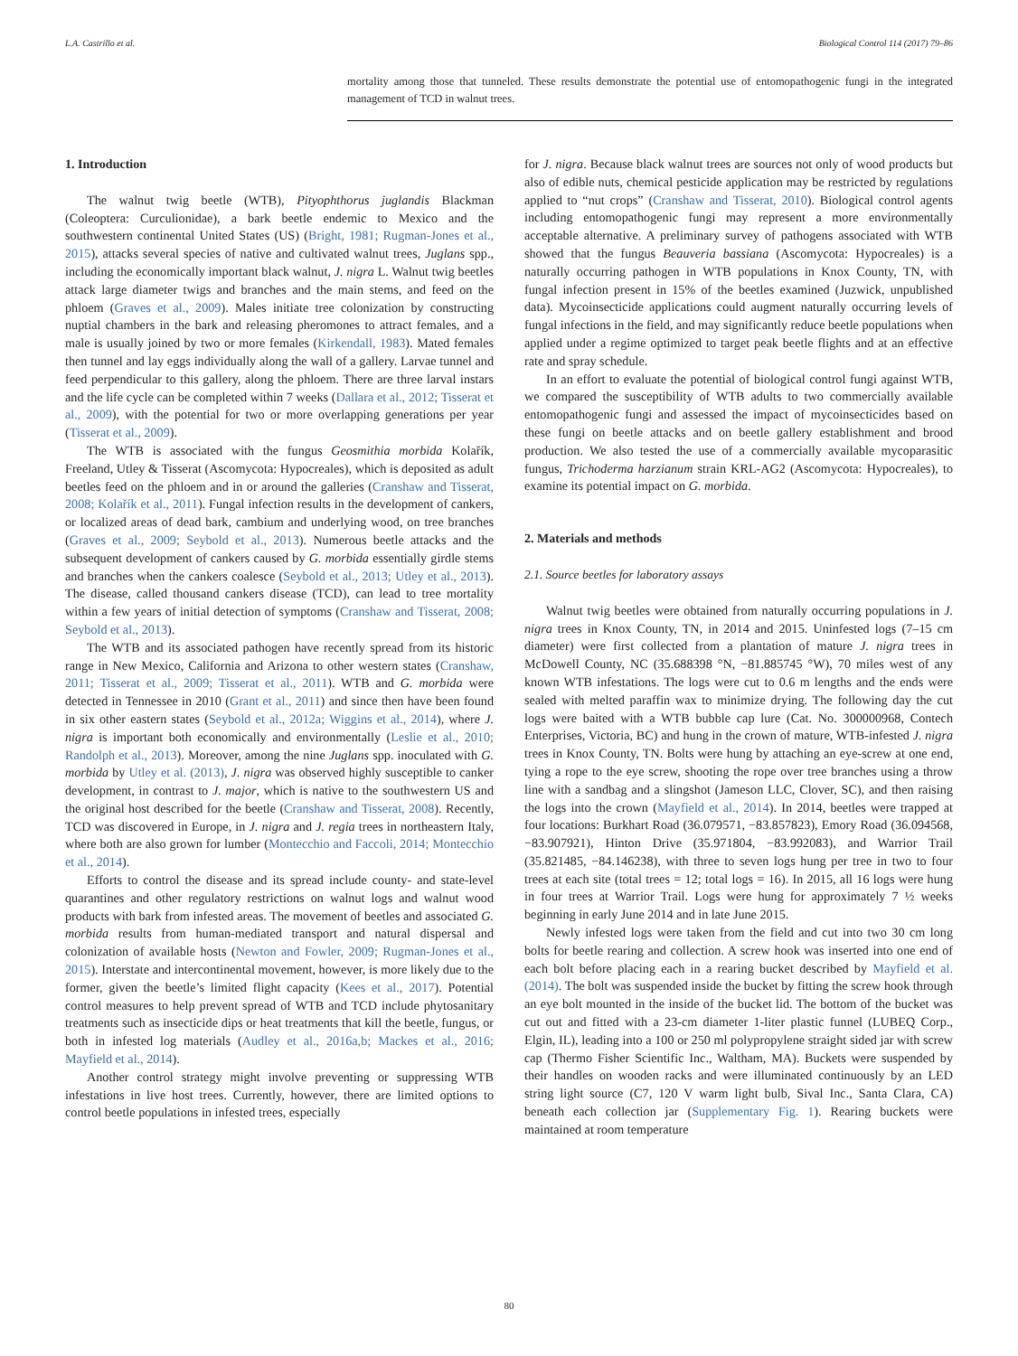L.A. Castrillo et al. Biological Control 114 (2017) 79–86
mortality among those that tunneled. These results demonstrate the potential use of entomopathogenic fungi in the integrated management of TCD in walnut trees.
1. Introduction
The walnut twig beetle (WTB), Pityophthorus juglandis Blackman (Coleoptera: Curculionidae), a bark beetle endemic to Mexico and the southwestern continental United States (US) (Bright, 1981; Rugman-Jones et al., 2015), attacks several species of native and cultivated walnut trees, Juglans spp., including the economically important black walnut, J. nigra L. Walnut twig beetles attack large diameter twigs and branches and the main stems, and feed on the phloem (Graves et al., 2009). Males initiate tree colonization by constructing nuptial chambers in the bark and releasing pheromones to attract females, and a male is usually joined by two or more females (Kirkendall, 1983). Mated females then tunnel and lay eggs individually along the wall of a gallery. Larvae tunnel and feed perpendicular to this gallery, along the phloem. There are three larval instars and the life cycle can be completed within 7 weeks (Dallara et al., 2012; Tisserat et al., 2009), with the potential for two or more overlapping generations per year (Tisserat et al., 2009).
The WTB is associated with the fungus Geosmithia morbida Kolařík, Freeland, Utley & Tisserat (Ascomycota: Hypocreales), which is deposited as adult beetles feed on the phloem and in or around the galleries (Cranshaw and Tisserat, 2008; Kolařík et al., 2011). Fungal infection results in the development of cankers, or localized areas of dead bark, cambium and underlying wood, on tree branches (Graves et al., 2009; Seybold et al., 2013). Numerous beetle attacks and the subsequent development of cankers caused by G. morbida essentially girdle stems and branches when the cankers coalesce (Seybold et al., 2013; Utley et al., 2013). The disease, called thousand cankers disease (TCD), can lead to tree mortality within a few years of initial detection of symptoms (Cranshaw and Tisserat, 2008; Seybold et al., 2013).
The WTB and its associated pathogen have recently spread from its historic range in New Mexico, California and Arizona to other western states (Cranshaw, 2011; Tisserat et al., 2009; Tisserat et al., 2011). WTB and G. morbida were detected in Tennessee in 2010 (Grant et al., 2011) and since then have been found in six other eastern states (Seybold et al., 2012a; Wiggins et al., 2014), where J. nigra is important both economically and environmentally (Leslie et al., 2010; Randolph et al., 2013). Moreover, among the nine Juglans spp. inoculated with G. morbida by Utley et al. (2013), J. nigra was observed highly susceptible to canker development, in contrast to J. major, which is native to the southwestern US and the original host described for the beetle (Cranshaw and Tisserat, 2008). Recently, TCD was discovered in Europe, in J. nigra and J. regia trees in northeastern Italy, where both are also grown for lumber (Montecchio and Faccoli, 2014; Montecchio et al., 2014).
Efforts to control the disease and its spread include county- and state-level quarantines and other regulatory restrictions on walnut logs and walnut wood products with bark from infested areas. The movement of beetles and associated G. morbida results from human-mediated transport and natural dispersal and colonization of available hosts (Newton and Fowler, 2009; Rugman-Jones et al., 2015). Interstate and intercontinental movement, however, is more likely due to the former, given the beetle’s limited flight capacity (Kees et al., 2017). Potential control measures to help prevent spread of WTB and TCD include phytosanitary treatments such as insecticide dips or heat treatments that kill the beetle, fungus, or both in infested log materials (Audley et al., 2016a,b; Mackes et al., 2016; Mayfield et al., 2014).
Another control strategy might involve preventing or suppressing WTB infestations in live host trees. Currently, however, there are limited options to control beetle populations in infested trees, especially
for J. nigra. Because black walnut trees are sources not only of wood products but also of edible nuts, chemical pesticide application may be restricted by regulations applied to “nut crops” (Cranshaw and Tisserat, 2010). Biological control agents including entomopathogenic fungi may represent a more environmentally acceptable alternative. A preliminary survey of pathogens associated with WTB showed that the fungus Beauveria bassiana (Ascomycota: Hypocreales) is a naturally occurring pathogen in WTB populations in Knox County, TN, with fungal infection present in 15% of the beetles examined (Juzwick, unpublished data). Mycoinsecticide applications could augment naturally occurring levels of fungal infections in the field, and may significantly reduce beetle populations when applied under a regime optimized to target peak beetle flights and at an effective rate and spray schedule.
In an effort to evaluate the potential of biological control fungi against WTB, we compared the susceptibility of WTB adults to two commercially available entomopathogenic fungi and assessed the impact of mycoinsecticides based on these fungi on beetle attacks and on beetle gallery establishment and brood production. We also tested the use of a commercially available mycoparasitic fungus, Trichoderma harzianum strain KRL-AG2 (Ascomycota: Hypocreales), to examine its potential impact on G. morbida.
2. Materials and methods
2.1. Source beetles for laboratory assays
Walnut twig beetles were obtained from naturally occurring populations in J. nigra trees in Knox County, TN, in 2014 and 2015. Uninfested logs (7–15 cm diameter) were first collected from a plantation of mature J. nigra trees in McDowell County, NC (35.688398 °N, −81.885745 °W), 70 miles west of any known WTB infestations. The logs were cut to 0.6 m lengths and the ends were sealed with melted paraffin wax to minimize drying. The following day the cut logs were baited with a WTB bubble cap lure (Cat. No. 300000968, Contech Enterprises, Victoria, BC) and hung in the crown of mature, WTB-infested J. nigra trees in Knox County, TN. Bolts were hung by attaching an eye-screw at one end, tying a rope to the eye screw, shooting the rope over tree branches using a throw line with a sandbag and a slingshot (Jameson LLC, Clover, SC), and then raising the logs into the crown (Mayfield et al., 2014). In 2014, beetles were trapped at four locations: Burkhart Road (36.079571, −83.857823), Emory Road (36.094568, −83.907921), Hinton Drive (35.971804, −83.992083), and Warrior Trail (35.821485, −84.146238), with three to seven logs hung per tree in two to four trees at each site (total trees = 12; total logs = 16). In 2015, all 16 logs were hung in four trees at Warrior Trail. Logs were hung for approximately 7 ½ weeks beginning in early June 2014 and in late June 2015.
Newly infested logs were taken from the field and cut into two 30 cm long bolts for beetle rearing and collection. A screw hook was inserted into one end of each bolt before placing each in a rearing bucket described by Mayfield et al. (2014). The bolt was suspended inside the bucket by fitting the screw hook through an eye bolt mounted in the inside of the bucket lid. The bottom of the bucket was cut out and fitted with a 23-cm diameter 1-liter plastic funnel (LUBEQ Corp., Elgin, IL), leading into a 100 or 250 ml polypropylene straight sided jar with screw cap (Thermo Fisher Scientific Inc., Waltham, MA). Buckets were suspended by their handles on wooden racks and were illuminated continuously by an LED string light source (C7, 120 V warm light bulb, Sival Inc., Santa Clara, CA) beneath each collection jar (Supplementary Fig. 1). Rearing buckets were maintained at room temperature
80